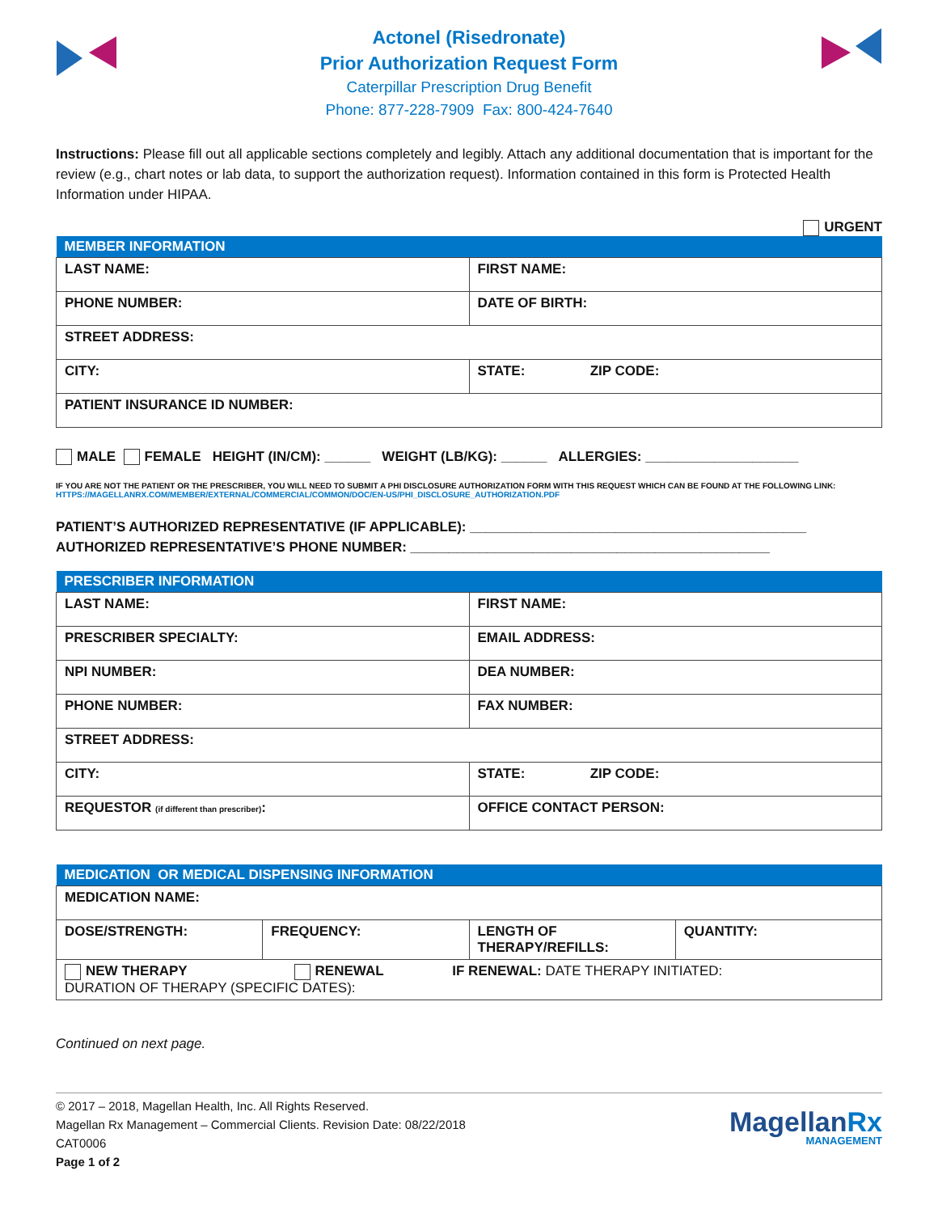Actonel (Risedronate)
Prior Authorization Request Form
Caterpillar Prescription Drug Benefit
Phone: 877-228-7909 Fax: 800-424-7640
Instructions: Please fill out all applicable sections completely and legibly. Attach any additional documentation that is important for the review (e.g., chart notes or lab data, to support the authorization request). Information contained in this form is Protected Health Information under HIPAA.
URGENT
| MEMBER INFORMATION | |
| --- | --- |
| LAST NAME: | FIRST NAME: |
| PHONE NUMBER: | DATE OF BIRTH: |
| STREET ADDRESS: | |
| CITY: | STATE: ZIP CODE: |
| PATIENT INSURANCE ID NUMBER: | |
MALE FEMALE HEIGHT (IN/CM): ______ WEIGHT (LB/KG): ______ ALLERGIES: ____________________
IF YOU ARE NOT THE PATIENT OR THE PRESCRIBER, YOU WILL NEED TO SUBMIT A PHI DISCLOSURE AUTHORIZATION FORM WITH THIS REQUEST WHICH CAN BE FOUND AT THE FOLLOWING LINK: HTTPS://MAGELLANRX.COM/MEMBER/EXTERNAL/COMMERCIAL/COMMON/DOC/EN-US/PHI_DISCLOSURE_AUTHORIZATION.PDF
PATIENT’S AUTHORIZED REPRESENTATIVE (IF APPLICABLE): ____________________________________________
AUTHORIZED REPRESENTATIVE’S PHONE NUMBER: _______________________________________________
| PRESCRIBER INFORMATION | |
| --- | --- |
| LAST NAME: | FIRST NAME: |
| PRESCRIBER SPECIALTY: | EMAIL ADDRESS: |
| NPI NUMBER: | DEA NUMBER: |
| PHONE NUMBER: | FAX NUMBER: |
| STREET ADDRESS: | |
| CITY: | STATE: ZIP CODE: |
| REQUESTOR (if different than prescriber) : | OFFICE CONTACT PERSON: |
| MEDICATION OR MEDICAL DISPENSING INFORMATION | | | |
| --- | --- | --- | --- |
| MEDICATION NAME: | | | |
| DOSE/STRENGTH: | FREQUENCY: | LENGTH OF THERAPY/REFILLS: | QUANTITY: |
| NEW THERAPY RENEWAL IF RENEWAL: DATE THERAPY INITIATED: DURATION OF THERAPY (SPECIFIC DATES): | | | |
Continued on next page.
© 2017 – 2018, Magellan Health, Inc. All Rights Reserved.
Magellan Rx Management – Commercial Clients. Revision Date: 08/22/2018
CAT0006
Page 1 of 2
MagellanRx
MANAGEMENT